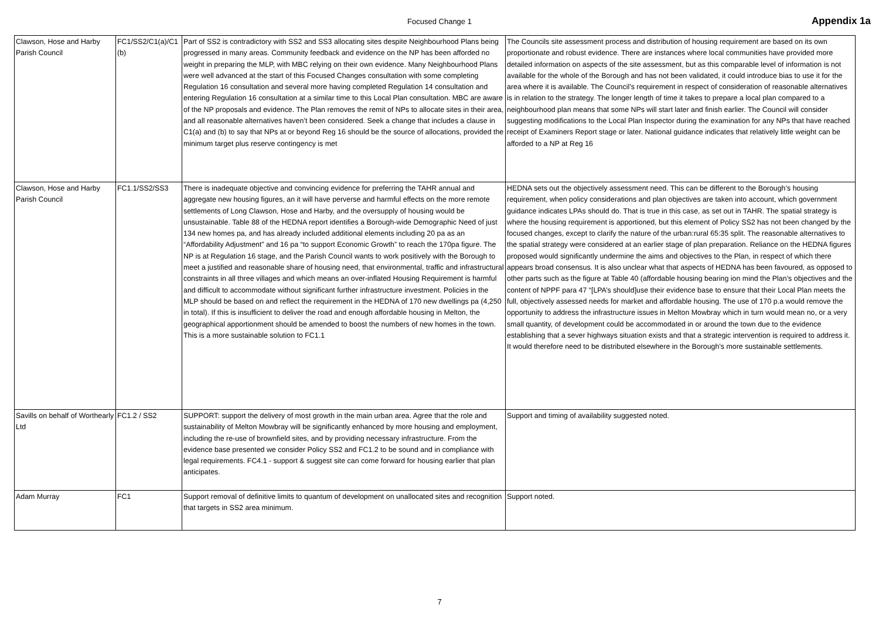Focused Change 1
Appendix 1a
| Clawson, Hose and Harby Parish Council | FC1/SS2/C1(a)/C1 (b) | Part of SS2 is contradictory with SS2 and SS3 allocating sites despite Neighbourhood Plans being progressed in many areas. Community feedback and evidence on the NP has been afforded no weight in preparing the MLP, with MBC relying on their own evidence. Many Neighbourhood Plans were well advanced at the start of this Focused Changes consultation with some completing Regulation 16 consultation and several more having completed Regulation 14 consultation and entering Regulation 16 consultation at a similar time to this Local Plan consultation. MBC are aware of the NP proposals and evidence. The Plan removes the remit of NPs to allocate sites in their area, and all reasonable alternatives haven’t been considered. Seek a change that includes a clause in C1(a) and (b) to say that NPs at or beyond Reg 16 should be the source of allocations, provided the minimum target plus reserve contingency is met | The Councils site assessment process and distribution of housing requirement are based on its own proportionate and robust evidence. There are instances where local communities have provided more detailed information on aspects of the site assessment, but as this comparable level of information is not available for the whole of the Borough and has not been validated, it could introduce bias to use it for the area where it is available. The Council’s requirement in respect of consideration of reasonable alternatives is in relation to the strategy. The longer length of time it takes to prepare a local plan compared to a neighbourhood plan means that some NPs will start later and finish earlier. The Council will consider suggesting modifications to the Local Plan Inspector during the examination for any NPs that have reached receipt of Examiners Report stage or later. National guidance indicates that relatively little weight can be afforded to a NP at Reg 16 |
| Clawson, Hose and Harby Parish Council | FC1.1/SS2/SS3 | There is inadequate objective and convincing evidence for preferring the TAHR annual and aggregate new housing figures, an it will have perverse and harmful effects on the more remote settlements of Long Clawson, Hose and Harby, and the oversupply of housing would be unsustainable. Table 88 of the HEDNA report identifies a Borough-wide Demographic Need of just 134 new homes pa, and has already included additional elements including 20 pa as an “Affordability Adjustment” and 16 pa “to support Economic Growth” to reach the 170pa figure. The NP is at Regulation 16 stage, and the Parish Council wants to work positively with the Borough to meet a justified and reasonable share of housing need, that environmental, traffic and infrastructural constraints in all three villages and which means an over-inflated Housing Requirement is harmful and difficult to accommodate without significant further infrastructure investment. Policies in the MLP should be based on and reflect the requirement in the HEDNA of 170 new dwellings pa (4,250 in total). If this is insufficient to deliver the road and enough affordable housing in Melton, the geographical apportionment should be amended to boost the numbers of new homes in the town. This is a more sustainable solution to FC1.1 | HEDNA sets out the objectively assessment need. This can be different to the Borough’s housing requirement, when policy considerations and plan objectives are taken into account, which government guidance indicates LPAs should do. That is true in this case, as set out in TAHR. The spatial strategy is where the housing requirement is apportioned, but this element of Policy SS2 has not been changed by the focused changes, except to clarify the nature of the urban:rural 65:35 split. The reasonable alternatives to the spatial strategy were considered at an earlier stage of plan preparation. Reliance on the HEDNA figures proposed would significantly undermine the aims and objectives to the Plan, in respect of which there appears broad consensus. It is also unclear what that aspects of HEDNA has been favoured, as opposed to other parts such as the figure at Table 40 (affordable housing bearing ion mind the Plan’s objectives and the content of NPPF para 47 “[LPA’s should]use their evidence base to ensure that their Local Plan meets the full, objectively assessed needs for market and affordable housing. The use of 170 p.a would remove the opportunity to address the infrastructure issues in Melton Mowbray which in turn would mean no, or a very small quantity, of development could be accommodated in or around the town due to the evidence establishing that a sever highways situation exists and that a strategic intervention is required to address it. It would therefore need to be distributed elsewhere in the Borough’s more sustainable settlements. |
| Savills on behalf of Worthearly Ltd | FC1.2 / SS2 | SUPPORT: support the delivery of most growth in the main urban area. Agree that the role and sustainability of Melton Mowbray will be significantly enhanced by more housing and employment, including the re-use of brownfield sites, and by providing necessary infrastructure. From the evidence base presented we consider Policy SS2 and FC1.2 to be sound and in compliance with legal requirements. FC4.1 - support & suggest site can come forward for housing earlier that plan anticipates. | Support and timing of availability suggested noted. |
| Adam Murray | FC1 | Support removal of definitive limits to quantum of development on unallocated sites and recognition that targets in SS2 area minimum. | Support noted. |
7